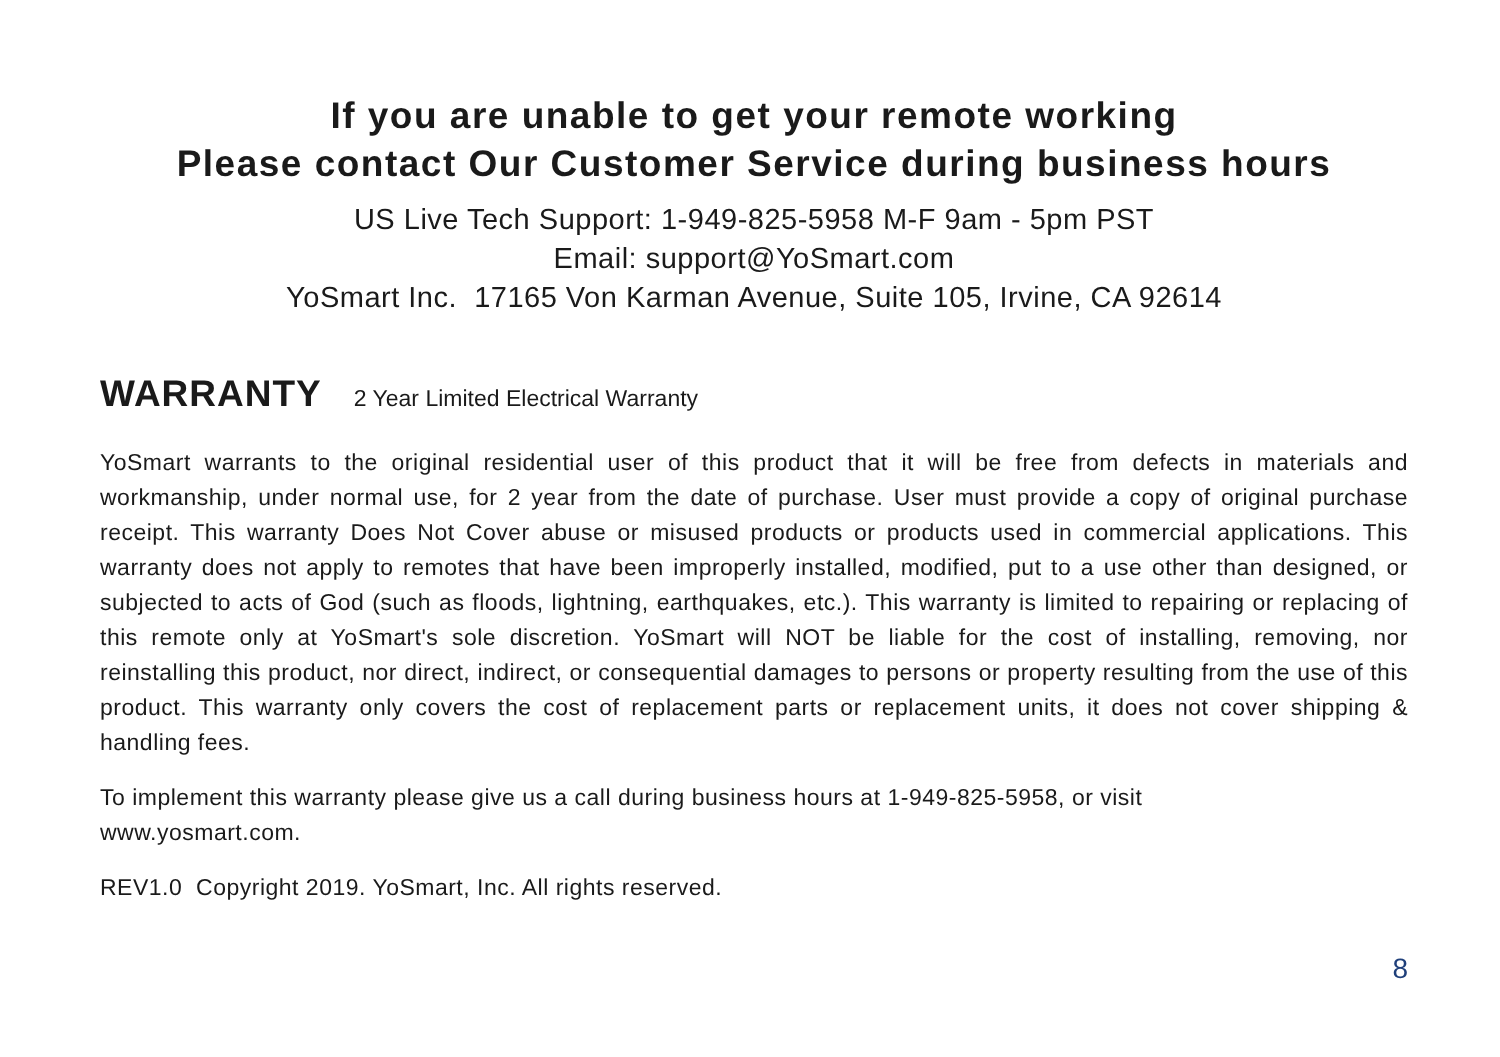If you are unable to get your remote working
Please contact Our Customer Service during business hours
US Live Tech Support: 1-949-825-5958 M-F 9am - 5pm PST
Email: support@YoSmart.com
YoSmart Inc. 17165 Von Karman Avenue, Suite 105, Irvine, CA 92614
WARRANTY 2 Year Limited Electrical Warranty
YoSmart warrants to the original residential user of this product that it will be free from defects in materials and workmanship, under normal use, for 2 year from the date of purchase. User must provide a copy of original purchase receipt. This warranty Does Not Cover abuse or misused products or products used in commercial applications. This warranty does not apply to remotes that have been improperly installed, modified, put to a use other than designed, or subjected to acts of God (such as floods, lightning, earthquakes, etc.). This warranty is limited to repairing or replacing of this remote only at YoSmart's sole discretion. YoSmart will NOT be liable for the cost of installing, removing, nor reinstalling this product, nor direct, indirect, or consequential damages to persons or property resulting from the use of this product. This warranty only covers the cost of replacement parts or replacement units, it does not cover shipping & handling fees.
To implement this warranty please give us a call during business hours at 1-949-825-5958, or visit
www.yosmart.com.
REV1.0 Copyright 2019. YoSmart, Inc. All rights reserved.
8